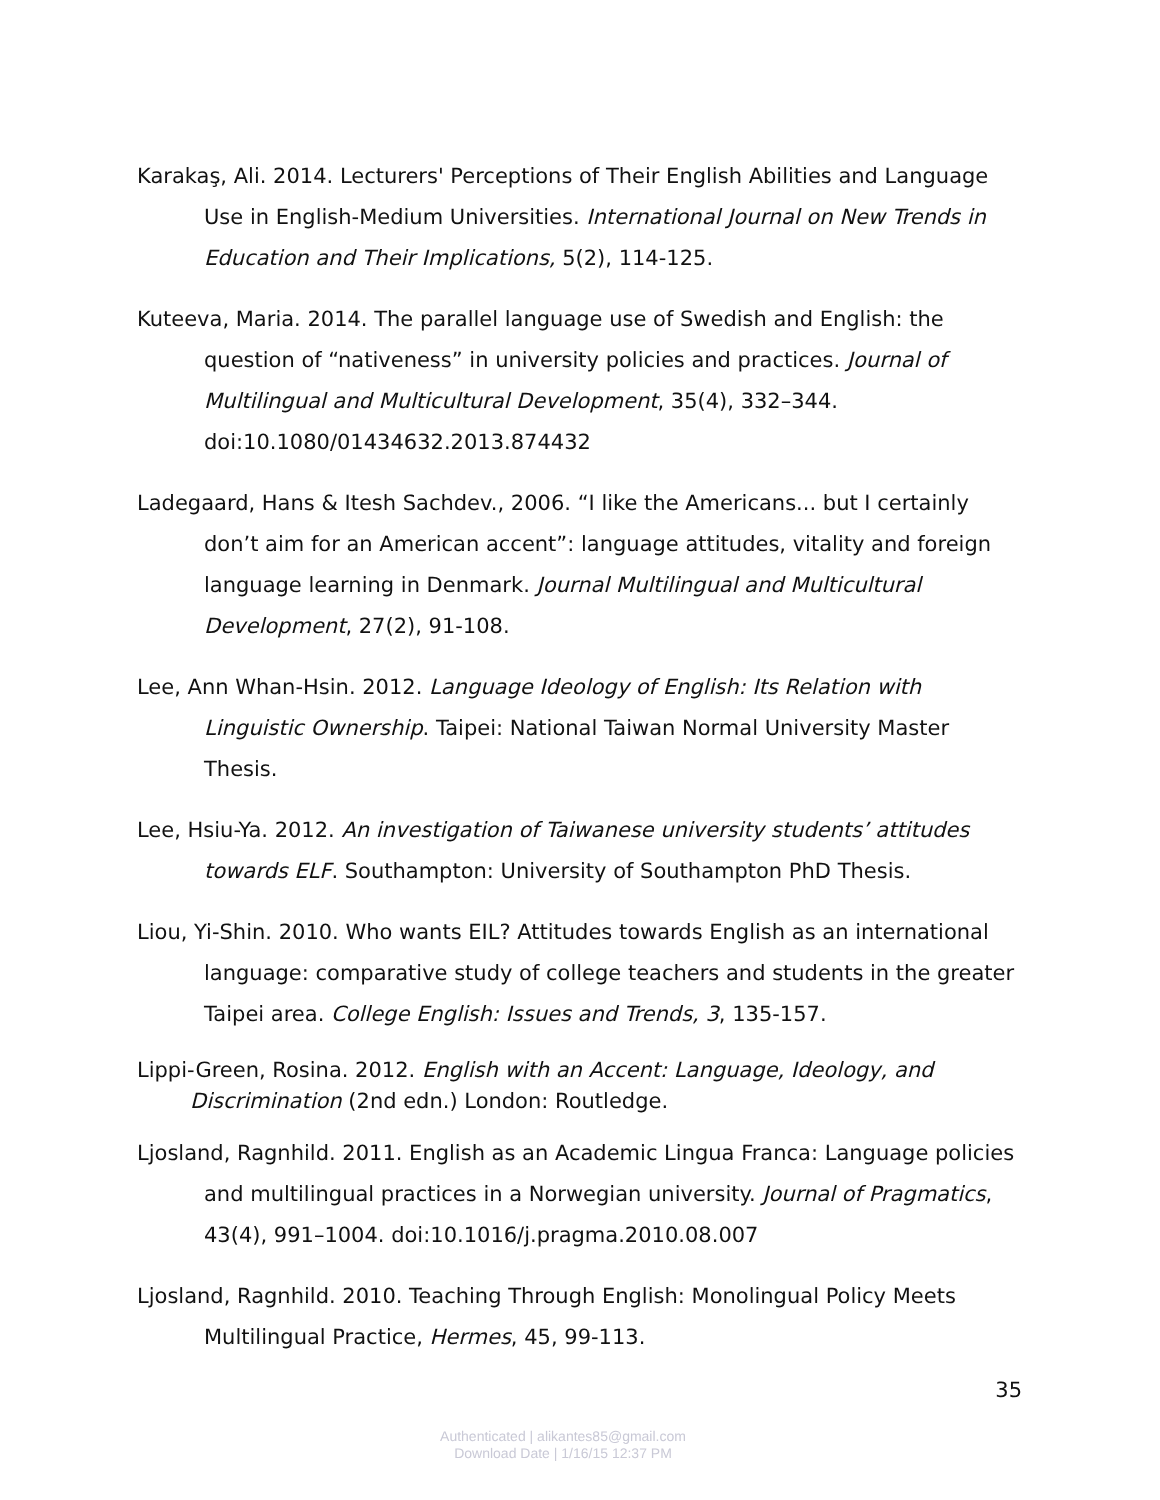Karakaş, Ali. 2014. Lecturers' Perceptions of Their English Abilities and Language Use in English-Medium Universities. International Journal on New Trends in Education and Their Implications, 5(2), 114-125.
Kuteeva, Maria. 2014. The parallel language use of Swedish and English: the question of “nativeness” in university policies and practices. Journal of Multilingual and Multicultural Development, 35(4), 332–344. doi:10.1080/01434632.2013.874432
Ladegaard, Hans & Itesh Sachdev., 2006. “I like the Americans... but I certainly don’t aim for an American accent”: language attitudes, vitality and foreign language learning in Denmark. Journal Multilingual and Multicultural Development, 27(2), 91-108.
Lee, Ann Whan-Hsin. 2012. Language Ideology of English: Its Relation with Linguistic Ownership. Taipei: National Taiwan Normal University Master Thesis.
Lee, Hsiu-Ya. 2012. An investigation of Taiwanese university students’ attitudes towards ELF. Southampton: University of Southampton PhD Thesis.
Liou, Yi-Shin. 2010. Who wants EIL? Attitudes towards English as an international language: comparative study of college teachers and students in the greater Taipei area. College English: Issues and Trends, 3, 135-157.
Lippi-Green, Rosina. 2012. English with an Accent: Language, Ideology, and Discrimination (2nd edn.) London: Routledge.
Ljosland, Ragnhild. 2011. English as an Academic Lingua Franca: Language policies and multilingual practices in a Norwegian university. Journal of Pragmatics, 43(4), 991–1004. doi:10.1016/j.pragma.2010.08.007
Ljosland, Ragnhild. 2010. Teaching Through English: Monolingual Policy Meets Multilingual Practice, Hermes, 45, 99-113.
35
Authenticated | alikantes85@gmail.com
Download Date | 1/16/15 12:37 PM